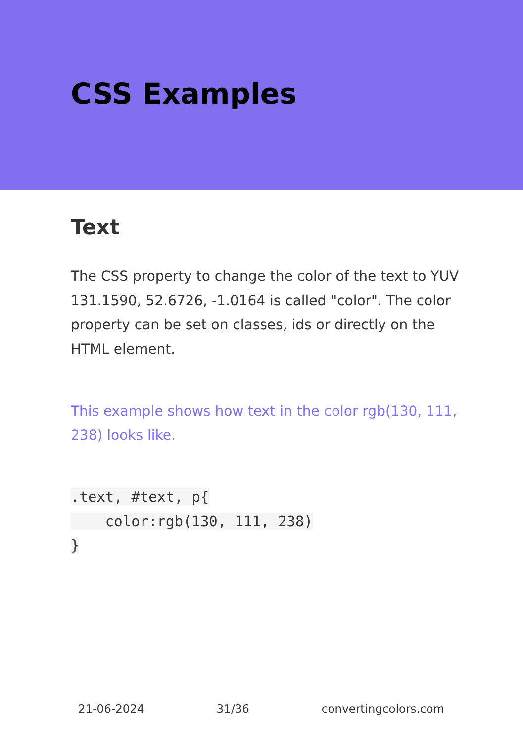CSS Examples
Text
The CSS property to change the color of the text to YUV 131.1590, 52.6726, -1.0164 is called "color". The color property can be set on classes, ids or directly on the HTML element.
This example shows how text in the color rgb(130, 111, 238) looks like.
.text, #text, p{
    color:rgb(130, 111, 238)
}
21-06-2024 31/36 convertingcolors.com